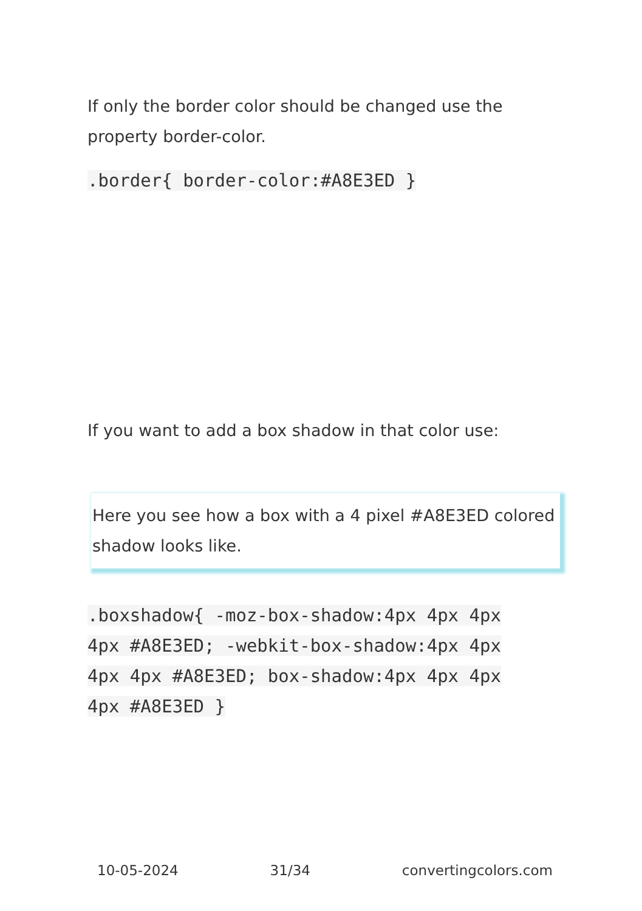If only the border color should be changed use the property border-color.
.border{ border-color:#A8E3ED }
If you want to add a box shadow in that color use:
Here you see how a box with a 4 pixel #A8E3ED colored shadow looks like.
.boxshadow{ -moz-box-shadow:4px 4px 4px 4px #A8E3ED; -webkit-box-shadow:4px 4px 4px 4px #A8E3ED; box-shadow:4px 4px 4px 4px #A8E3ED }
10-05-2024 31/34 convertingcolors.com